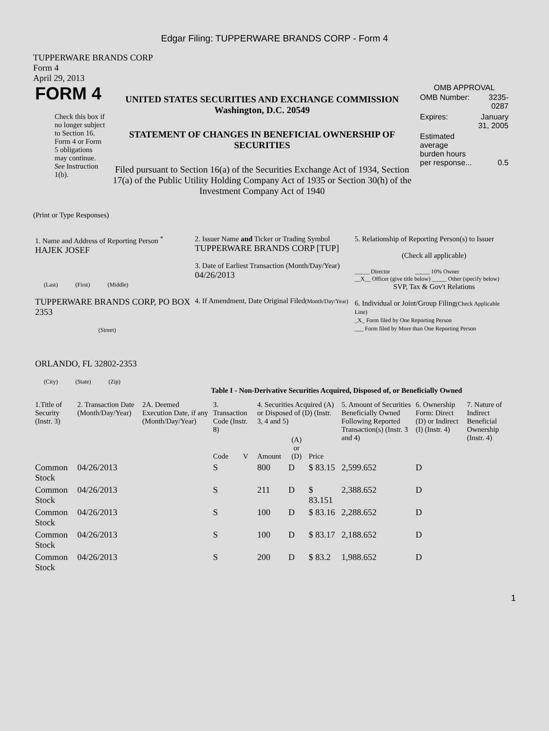Edgar Filing: TUPPERWARE BRANDS CORP - Form 4
TUPPERWARE BRANDS CORP
Form 4
April 29, 2013
FORM 4
Check this box if no longer subject to Section 16. Form 4 or Form 5 obligations may continue. See Instruction 1(b).
UNITED STATES SECURITIES AND EXCHANGE COMMISSION
Washington, D.C. 20549
STATEMENT OF CHANGES IN BENEFICIAL OWNERSHIP OF SECURITIES
Filed pursuant to Section 16(a) of the Securities Exchange Act of 1934, Section 17(a) of the Public Utility Holding Company Act of 1935 or Section 30(h) of the Investment Company Act of 1940
OMB APPROVAL
| OMB Number: | 3235-0287 |
| Expires: | January 31, 2005 |
| Estimated average burden hours per response... | 0.5 |
(Print or Type Responses)
| 1. Name and Address of Reporting Person <sup>*</sup> HAJEK JOSEF (Last) (First) (Middle) TUPPERWARE BRANDS CORP, PO BOX 2353 (Street) ORLANDO, FL 32802-2353 (City) (State) (Zip) | 2. Issuer Name and Ticker or Trading Symbol TUPPERWARE BRANDS CORP [TUP] 3. Date of Earliest Transaction (Month/Day/Year) 04/26/2013 4. If Amendment, Date Original Filed (Month/Day/Year) | 5. Relationship of Reporting Person(s) to Issuer (Check all applicable) _____ Director _____ 10% Owner __X__ Officer (give title below) _____ Other (specify below) SVP, Tax & Gov't Relations 6. Individual or Joint/Group Filing (Check Applicable Line) _X_ Form filed by One Reporting Person ___ Form filed by More than One Reporting Person |
Table I - Non-Derivative Securities Acquired, Disposed of, or Beneficially Owned
| 1.Title of Security (Instr. 3) | 2. Transaction Date (Month/Day/Year) | 2A. Deemed Execution Date, if any (Month/Day/Year) | 3. Transaction Code (Instr. 8) | | 4. Securities Acquired (A) or Disposed of (D) (Instr. 3, 4 and 5) | | | 5. Amount of Securities Beneficially Owned Following Reported Transaction(s) (Instr. 3 and 4) | 6. Ownership Form: Direct (D) or Indirect (I) (Instr. 4) | 7. Nature of Indirect Beneficial Ownership (Instr. 4) |
| --- | --- | --- | --- | --- | --- | --- | --- | --- | --- | --- |
| | | | Code | V | Amount | (A) or (D) | Price | | | |
| Common Stock | 04/26/2013 | | S | | 800 | D | $ 83.15 | 2,599.652 | D | |
| Common Stock | 04/26/2013 | | S | | 211 | D | $ 83.151 | 2,388.652 | D | |
| Common Stock | 04/26/2013 | | S | | 100 | D | $ 83.16 | 2,288.652 | D | |
| Common Stock | 04/26/2013 | | S | | 100 | D | $ 83.17 | 2,188.652 | D | |
| Common Stock | 04/26/2013 | | S | | 200 | D | $ 83.2 | 1,988.652 | D | |
1